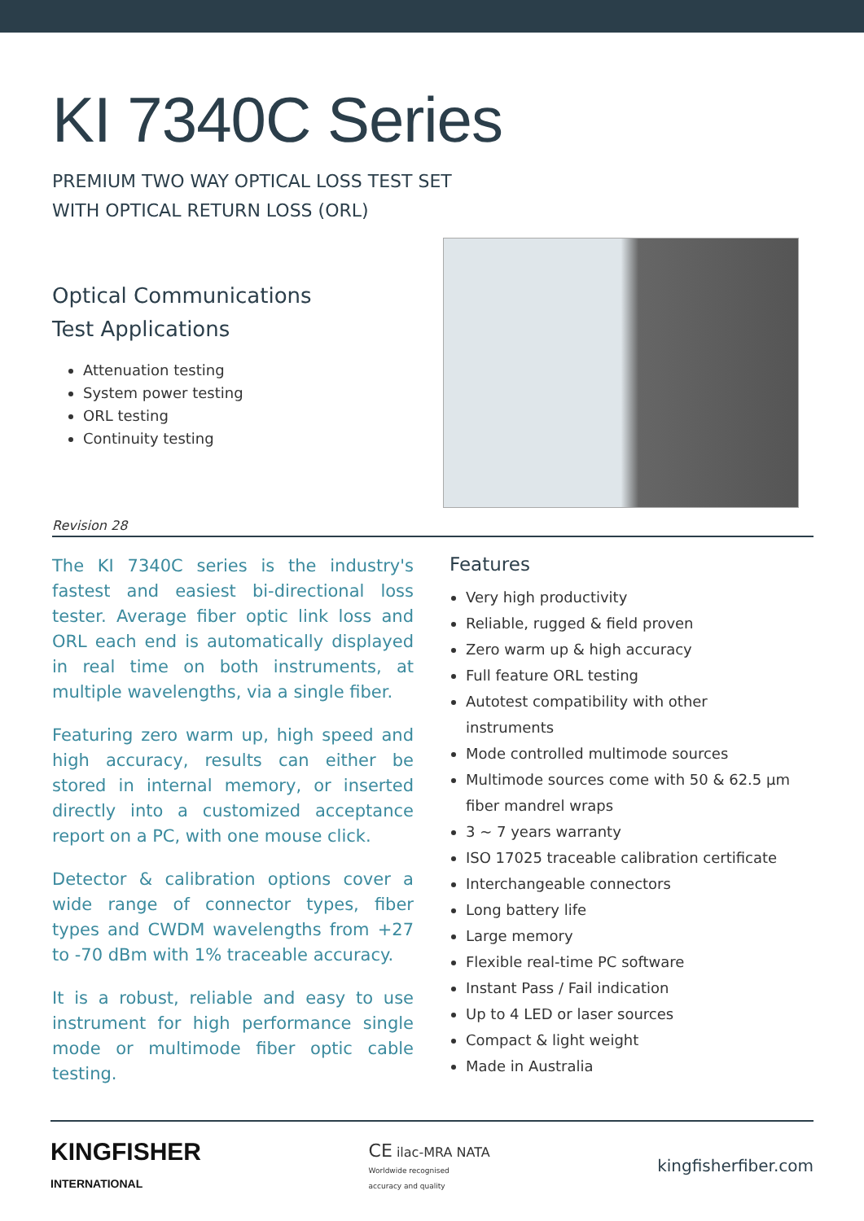KI 7340C Series
PREMIUM TWO WAY OPTICAL LOSS TEST SET
WITH OPTICAL RETURN LOSS (ORL)
Optical Communications
Test Applications
Attenuation testing
System power testing
ORL testing
Continuity testing
Revision 28
The KI 7340C series is the industry's fastest and easiest bi-directional loss tester. Average fiber optic link loss and ORL each end is automatically displayed in real time on both instruments, at multiple wavelengths, via a single fiber.
Featuring zero warm up, high speed and high accuracy, results can either be stored in internal memory, or inserted directly into a customized acceptance report on a PC, with one mouse click.
Detector & calibration options cover a wide range of connector types, fiber types and CWDM wavelengths from +27 to -70 dBm with 1% traceable accuracy.
It is a robust, reliable and easy to use instrument for high performance single mode or multimode fiber optic cable testing.
Features
Very high productivity
Reliable, rugged & field proven
Zero warm up & high accuracy
Full feature ORL testing
Autotest compatibility with other instruments
Mode controlled multimode sources
Multimode sources come with 50 & 62.5 µm fiber mandrel wraps
3 ~ 7 years warranty
ISO 17025 traceable calibration certificate
Interchangeable connectors
Long battery life
Large memory
Flexible real-time PC software
Instant Pass / Fail indication
Up to 4 LED or laser sources
Compact & light weight
Made in Australia
KINGFISHER
INTERNATIONAL
CE ilac-MRA NATA
Worldwide recognised
accuracy and quality
kingfisherfiber.com